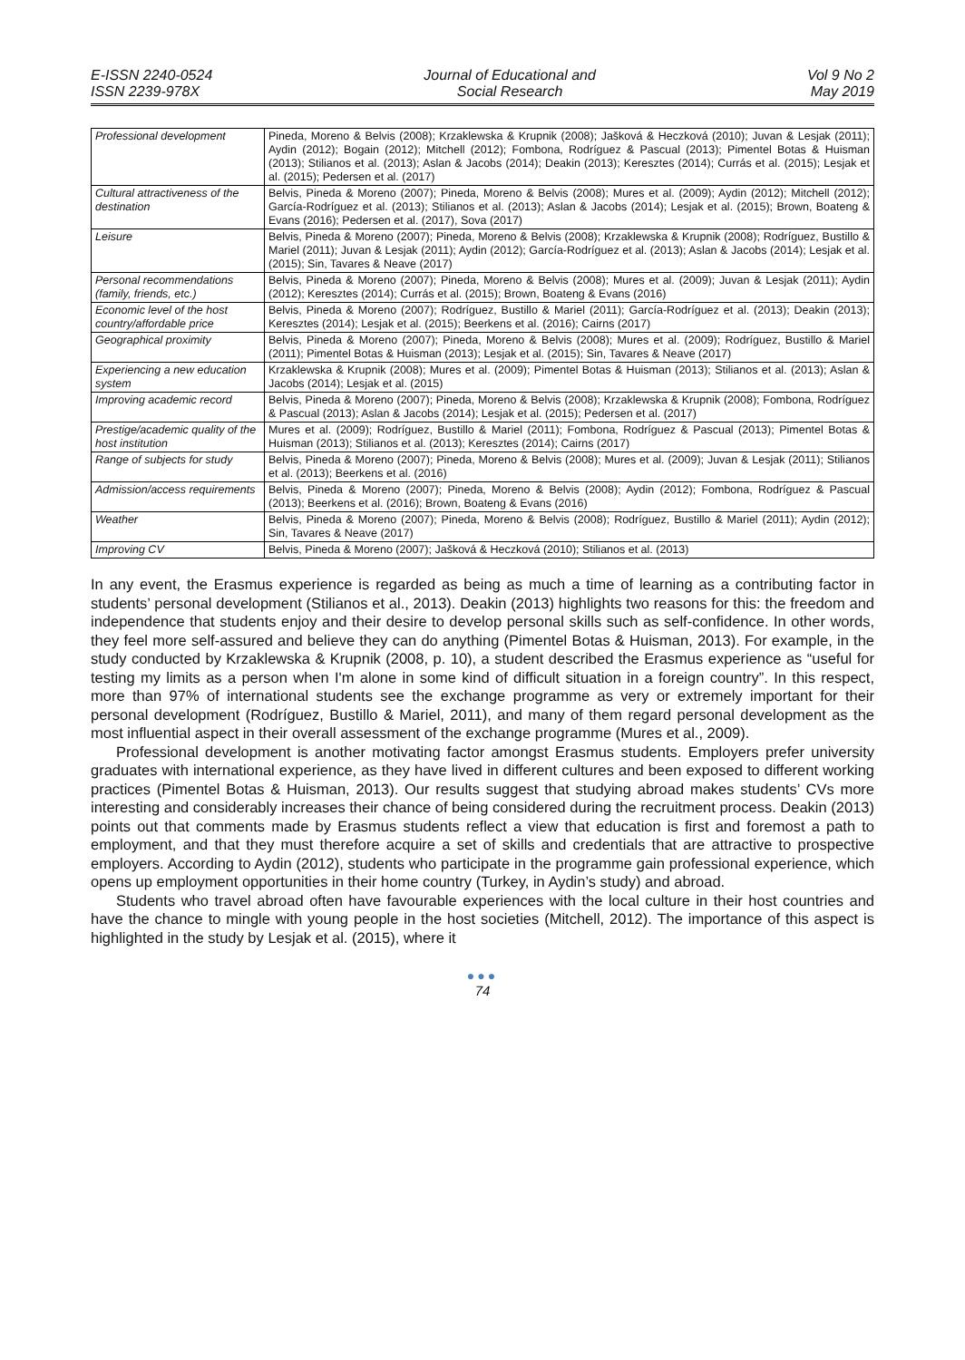E-ISSN 2240-0524
ISSN 2239-978X
Journal of Educational and
Social Research
Vol 9 No 2
May 2019
| Professional development | Pineda, Moreno & Belvis (2008); Krzaklewska & Krupnik (2008); Jašková & Heczková (2010); Juvan & Lesjak (2011); Aydin (2012); Bogain (2012); Mitchell (2012); Fombona, Rodríguez & Pascual (2013); Pimentel Botas & Huisman (2013); Stilianos et al. (2013); Aslan & Jacobs (2014); Deakin (2013); Keresztes (2014); Currás et al. (2015); Lesjak et al. (2015); Pedersen et al. (2017) |
| Cultural attractiveness of the destination | Belvis, Pineda & Moreno (2007); Pineda, Moreno & Belvis (2008); Mures et al. (2009); Aydin (2012); Mitchell (2012); García-Rodríguez et al. (2013); Stilianos et al. (2013); Aslan & Jacobs (2014); Lesjak et al. (2015); Brown, Boateng & Evans (2016); Pedersen et al. (2017), Sova (2017) |
| Leisure | Belvis, Pineda & Moreno (2007); Pineda, Moreno & Belvis (2008); Krzaklewska & Krupnik (2008); Rodríguez, Bustillo & Mariel (2011); Juvan & Lesjak (2011); Aydin (2012); García-Rodríguez et al. (2013); Aslan & Jacobs (2014); Lesjak et al. (2015); Sin, Tavares & Neave (2017) |
| Personal recommendations (family, friends, etc.) | Belvis, Pineda & Moreno (2007); Pineda, Moreno & Belvis (2008); Mures et al. (2009); Juvan & Lesjak (2011); Aydin (2012); Keresztes (2014); Currás et al. (2015); Brown, Boateng & Evans (2016) |
| Economic level of the host country/affordable price | Belvis, Pineda & Moreno (2007); Rodríguez, Bustillo & Mariel (2011); García-Rodríguez et al. (2013); Deakin (2013); Keresztes (2014); Lesjak et al. (2015); Beerkens et al. (2016); Cairns (2017) |
| Geographical proximity | Belvis, Pineda & Moreno (2007); Pineda, Moreno & Belvis (2008); Mures et al. (2009); Rodríguez, Bustillo & Mariel (2011); Pimentel Botas & Huisman (2013); Lesjak et al. (2015); Sin, Tavares & Neave (2017) |
| Experiencing a new education system | Krzaklewska & Krupnik (2008); Mures et al. (2009); Pimentel Botas & Huisman (2013); Stilianos et al. (2013); Aslan & Jacobs (2014); Lesjak et al. (2015) |
| Improving academic record | Belvis, Pineda & Moreno (2007); Pineda, Moreno & Belvis (2008); Krzaklewska & Krupnik (2008); Fombona, Rodríguez & Pascual (2013); Aslan & Jacobs (2014); Lesjak et al. (2015); Pedersen et al. (2017) |
| Prestige/academic quality of the host institution | Mures et al. (2009); Rodríguez, Bustillo & Mariel (2011); Fombona, Rodríguez & Pascual (2013); Pimentel Botas & Huisman (2013); Stilianos et al. (2013); Keresztes (2014); Cairns (2017) |
| Range of subjects for study | Belvis, Pineda & Moreno (2007); Pineda, Moreno & Belvis (2008); Mures et al. (2009); Juvan & Lesjak (2011); Stilianos et al. (2013); Beerkens et al. (2016) |
| Admission/access requirements | Belvis, Pineda & Moreno (2007); Pineda, Moreno & Belvis (2008); Aydin (2012); Fombona, Rodríguez & Pascual (2013); Beerkens et al. (2016); Brown, Boateng & Evans (2016) |
| Weather | Belvis, Pineda & Moreno (2007); Pineda, Moreno & Belvis (2008); Rodríguez, Bustillo & Mariel (2011); Aydin (2012); Sin, Tavares & Neave (2017) |
| Improving CV | Belvis, Pineda & Moreno (2007); Jašková & Heczková (2010); Stilianos et al. (2013) |
In any event, the Erasmus experience is regarded as being as much a time of learning as a contributing factor in students’ personal development (Stilianos et al., 2013). Deakin (2013) highlights two reasons for this: the freedom and independence that students enjoy and their desire to develop personal skills such as self-confidence. In other words, they feel more self-assured and believe they can do anything (Pimentel Botas & Huisman, 2013). For example, in the study conducted by Krzaklewska & Krupnik (2008, p. 10), a student described the Erasmus experience as “useful for testing my limits as a person when I'm alone in some kind of difficult situation in a foreign country”. In this respect, more than 97% of international students see the exchange programme as very or extremely important for their personal development (Rodríguez, Bustillo & Mariel, 2011), and many of them regard personal development as the most influential aspect in their overall assessment of the exchange programme (Mures et al., 2009).
Professional development is another motivating factor amongst Erasmus students. Employers prefer university graduates with international experience, as they have lived in different cultures and been exposed to different working practices (Pimentel Botas & Huisman, 2013). Our results suggest that studying abroad makes students’ CVs more interesting and considerably increases their chance of being considered during the recruitment process. Deakin (2013) points out that comments made by Erasmus students reflect a view that education is first and foremost a path to employment, and that they must therefore acquire a set of skills and credentials that are attractive to prospective employers. According to Aydin (2012), students who participate in the programme gain professional experience, which opens up employment opportunities in their home country (Turkey, in Aydin’s study) and abroad.
Students who travel abroad often have favourable experiences with the local culture in their host countries and have the chance to mingle with young people in the host societies (Mitchell, 2012). The importance of this aspect is highlighted in the study by Lesjak et al. (2015), where it
●●●
74